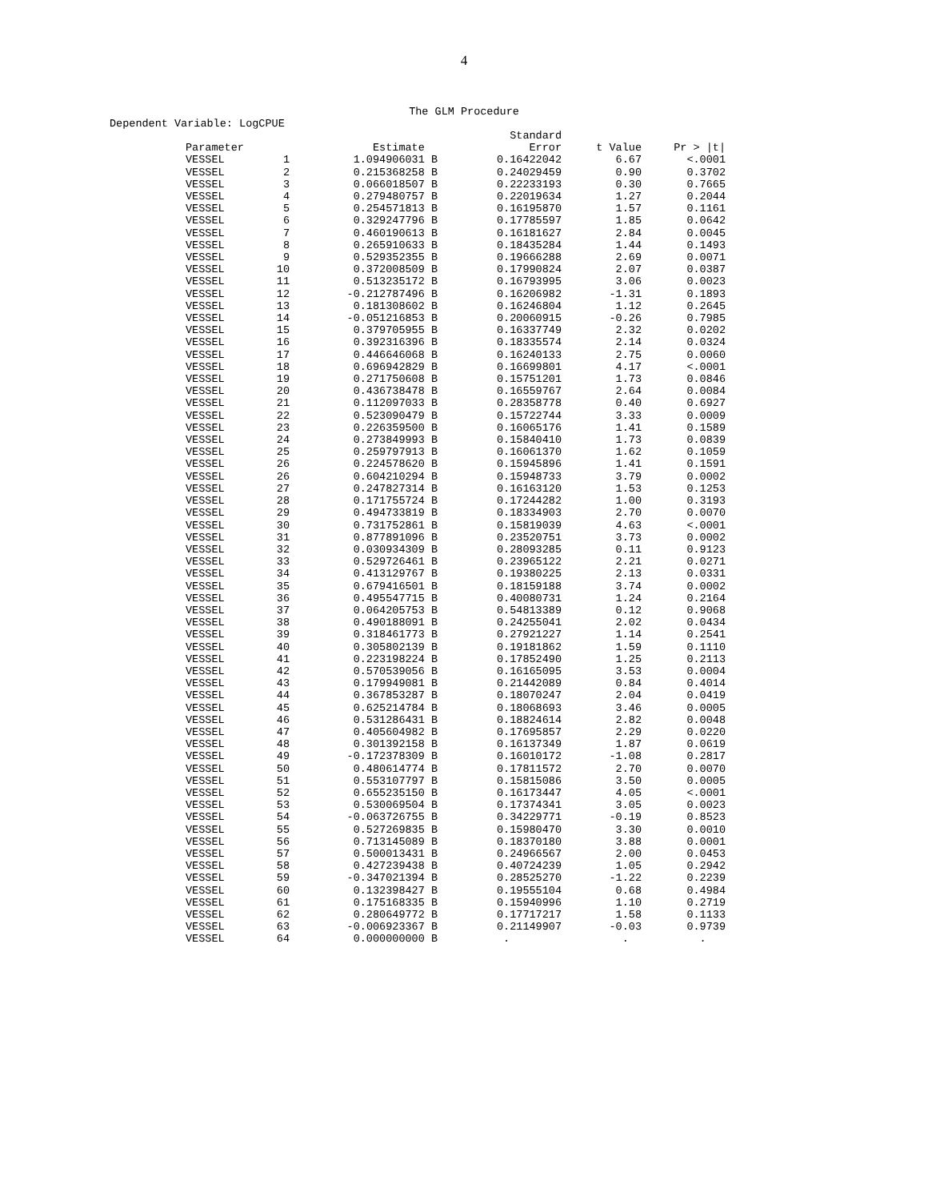4
The GLM Procedure
Dependent Variable: LogCPUE
| | | | Standard | | |
| --- | --- | --- | --- | --- | --- |
| Parameter | | Estimate | Error | t Value | Pr > /t/ |
| VESSEL | 1 | 1.094906031 B | 0.16422042 | 6.67 | <.0001 |
| VESSEL | 2 | 0.215368258 B | 0.24029459 | 0.90 | 0.3702 |
| VESSEL | 3 | 0.066018507 B | 0.22233193 | 0.30 | 0.7665 |
| VESSEL | 4 | 0.279480757 B | 0.22019634 | 1.27 | 0.2044 |
| VESSEL | 5 | 0.254571813 B | 0.16195870 | 1.57 | 0.1161 |
| VESSEL | 6 | 0.329247796 B | 0.17785597 | 1.85 | 0.0642 |
| VESSEL | 7 | 0.460190613 B | 0.16181627 | 2.84 | 0.0045 |
| VESSEL | 8 | 0.265910633 B | 0.18435284 | 1.44 | 0.1493 |
| VESSEL | 9 | 0.529352355 B | 0.19666288 | 2.69 | 0.0071 |
| VESSEL | 10 | 0.372008509 B | 0.17990824 | 2.07 | 0.0387 |
| VESSEL | 11 | 0.513235172 B | 0.16793995 | 3.06 | 0.0023 |
| VESSEL | 12 | -0.212787496 B | 0.16206982 | -1.31 | 0.1893 |
| VESSEL | 13 | 0.181308602 B | 0.16246804 | 1.12 | 0.2645 |
| VESSEL | 14 | -0.051216853 B | 0.20060915 | -0.26 | 0.7985 |
| VESSEL | 15 | 0.379705955 B | 0.16337749 | 2.32 | 0.0202 |
| VESSEL | 16 | 0.392316396 B | 0.18335574 | 2.14 | 0.0324 |
| VESSEL | 17 | 0.446646068 B | 0.16240133 | 2.75 | 0.0060 |
| VESSEL | 18 | 0.696942829 B | 0.16699801 | 4.17 | <.0001 |
| VESSEL | 19 | 0.271750608 B | 0.15751201 | 1.73 | 0.0846 |
| VESSEL | 20 | 0.436738478 B | 0.16559767 | 2.64 | 0.0084 |
| VESSEL | 21 | 0.112097033 B | 0.28358778 | 0.40 | 0.6927 |
| VESSEL | 22 | 0.523090479 B | 0.15722744 | 3.33 | 0.0009 |
| VESSEL | 23 | 0.226359500 B | 0.16065176 | 1.41 | 0.1589 |
| VESSEL | 24 | 0.273849993 B | 0.15840410 | 1.73 | 0.0839 |
| VESSEL | 25 | 0.259797913 B | 0.16061370 | 1.62 | 0.1059 |
| VESSEL | 26 | 0.224578620 B | 0.15945896 | 1.41 | 0.1591 |
| VESSEL | 26 | 0.604210294 B | 0.15948733 | 3.79 | 0.0002 |
| VESSEL | 27 | 0.247827314 B | 0.16163120 | 1.53 | 0.1253 |
| VESSEL | 28 | 0.171755724 B | 0.17244282 | 1.00 | 0.3193 |
| VESSEL | 29 | 0.494733819 B | 0.18334903 | 2.70 | 0.0070 |
| VESSEL | 30 | 0.731752861 B | 0.15819039 | 4.63 | <.0001 |
| VESSEL | 31 | 0.877891096 B | 0.23520751 | 3.73 | 0.0002 |
| VESSEL | 32 | 0.030934309 B | 0.28093285 | 0.11 | 0.9123 |
| VESSEL | 33 | 0.529726461 B | 0.23965122 | 2.21 | 0.0271 |
| VESSEL | 34 | 0.413129767 B | 0.19380225 | 2.13 | 0.0331 |
| VESSEL | 35 | 0.679416501 B | 0.18159188 | 3.74 | 0.0002 |
| VESSEL | 36 | 0.495547715 B | 0.40080731 | 1.24 | 0.2164 |
| VESSEL | 37 | 0.064205753 B | 0.54813389 | 0.12 | 0.9068 |
| VESSEL | 38 | 0.490188091 B | 0.24255041 | 2.02 | 0.0434 |
| VESSEL | 39 | 0.318461773 B | 0.27921227 | 1.14 | 0.2541 |
| VESSEL | 40 | 0.305802139 B | 0.19181862 | 1.59 | 0.1110 |
| VESSEL | 41 | 0.223198224 B | 0.17852490 | 1.25 | 0.2113 |
| VESSEL | 42 | 0.570539056 B | 0.16165095 | 3.53 | 0.0004 |
| VESSEL | 43 | 0.179949081 B | 0.21442089 | 0.84 | 0.4014 |
| VESSEL | 44 | 0.367853287 B | 0.18070247 | 2.04 | 0.0419 |
| VESSEL | 45 | 0.625214784 B | 0.18068693 | 3.46 | 0.0005 |
| VESSEL | 46 | 0.531286431 B | 0.18824614 | 2.82 | 0.0048 |
| VESSEL | 47 | 0.405604982 B | 0.17695857 | 2.29 | 0.0220 |
| VESSEL | 48 | 0.301392158 B | 0.16137349 | 1.87 | 0.0619 |
| VESSEL | 49 | -0.172378309 B | 0.16010172 | -1.08 | 0.2817 |
| VESSEL | 50 | 0.480614774 B | 0.17811572 | 2.70 | 0.0070 |
| VESSEL | 51 | 0.553107797 B | 0.15815086 | 3.50 | 0.0005 |
| VESSEL | 52 | 0.655235150 B | 0.16173447 | 4.05 | <.0001 |
| VESSEL | 53 | 0.530069504 B | 0.17374341 | 3.05 | 0.0023 |
| VESSEL | 54 | -0.063726755 B | 0.34229771 | -0.19 | 0.8523 |
| VESSEL | 55 | 0.527269835 B | 0.15980470 | 3.30 | 0.0010 |
| VESSEL | 56 | 0.713145089 B | 0.18370180 | 3.88 | 0.0001 |
| VESSEL | 57 | 0.500013431 B | 0.24966567 | 2.00 | 0.0453 |
| VESSEL | 58 | 0.427239438 B | 0.40724239 | 1.05 | 0.2942 |
| VESSEL | 59 | -0.347021394 B | 0.28525270 | -1.22 | 0.2239 |
| VESSEL | 60 | 0.132398427 B | 0.19555104 | 0.68 | 0.4984 |
| VESSEL | 61 | 0.175168335 B | 0.15940996 | 1.10 | 0.2719 |
| VESSEL | 62 | 0.280649772 B | 0.17717217 | 1.58 | 0.1133 |
| VESSEL | 63 | -0.006923367 B | 0.21149907 | -0.03 | 0.9739 |
| VESSEL | 64 | 0.000000000 B | . | . | . |